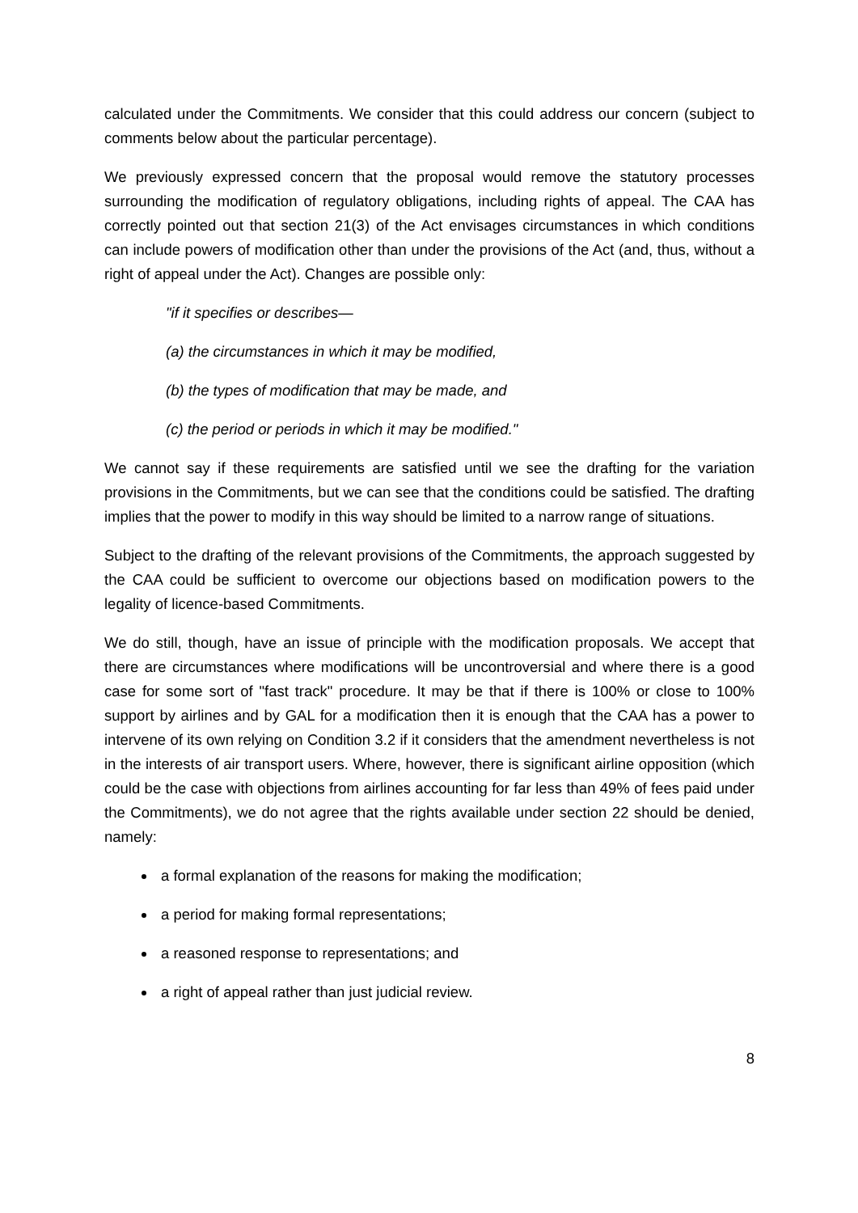calculated under the Commitments. We consider that this could address our concern (subject to comments below about the particular percentage).
We previously expressed concern that the proposal would remove the statutory processes surrounding the modification of regulatory obligations, including rights of appeal. The CAA has correctly pointed out that section 21(3) of the Act envisages circumstances in which conditions can include powers of modification other than under the provisions of the Act (and, thus, without a right of appeal under the Act). Changes are possible only:
"if it specifies or describes—
(a) the circumstances in which it may be modified,
(b) the types of modification that may be made, and
(c) the period or periods in which it may be modified."
We cannot say if these requirements are satisfied until we see the drafting for the variation provisions in the Commitments, but we can see that the conditions could be satisfied. The drafting implies that the power to modify in this way should be limited to a narrow range of situations.
Subject to the drafting of the relevant provisions of the Commitments, the approach suggested by the CAA could be sufficient to overcome our objections based on modification powers to the legality of licence-based Commitments.
We do still, though, have an issue of principle with the modification proposals. We accept that there are circumstances where modifications will be uncontroversial and where there is a good case for some sort of "fast track" procedure. It may be that if there is 100% or close to 100% support by airlines and by GAL for a modification then it is enough that the CAA has a power to intervene of its own relying on Condition 3.2 if it considers that the amendment nevertheless is not in the interests of air transport users. Where, however, there is significant airline opposition (which could be the case with objections from airlines accounting for far less than 49% of fees paid under the Commitments), we do not agree that the rights available under section 22 should be denied, namely:
a formal explanation of the reasons for making the modification;
a period for making formal representations;
a reasoned response to representations; and
a right of appeal rather than just judicial review.
8